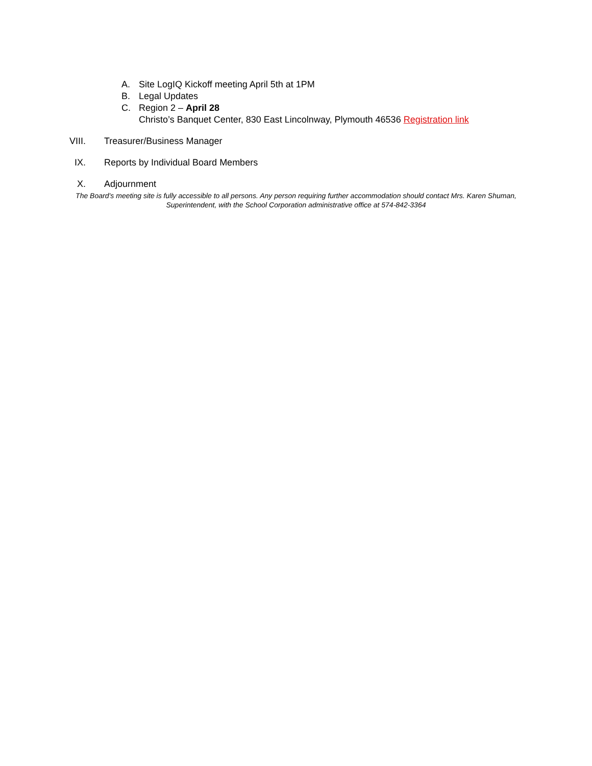A. Site LogIQ Kickoff meeting April 5th at 1PM
B. Legal Updates
C. Region 2 – April 28
Christo’s Banquet Center, 830 East Lincolnway, Plymouth 46536 Registration link
VIII. Treasurer/Business Manager
IX. Reports by Individual Board Members
X. Adjournment
The Board’s meeting site is fully accessible to all persons. Any person requiring further accommodation should contact Mrs. Karen Shuman, Superintendent, with the School Corporation administrative office at 574-842-3364